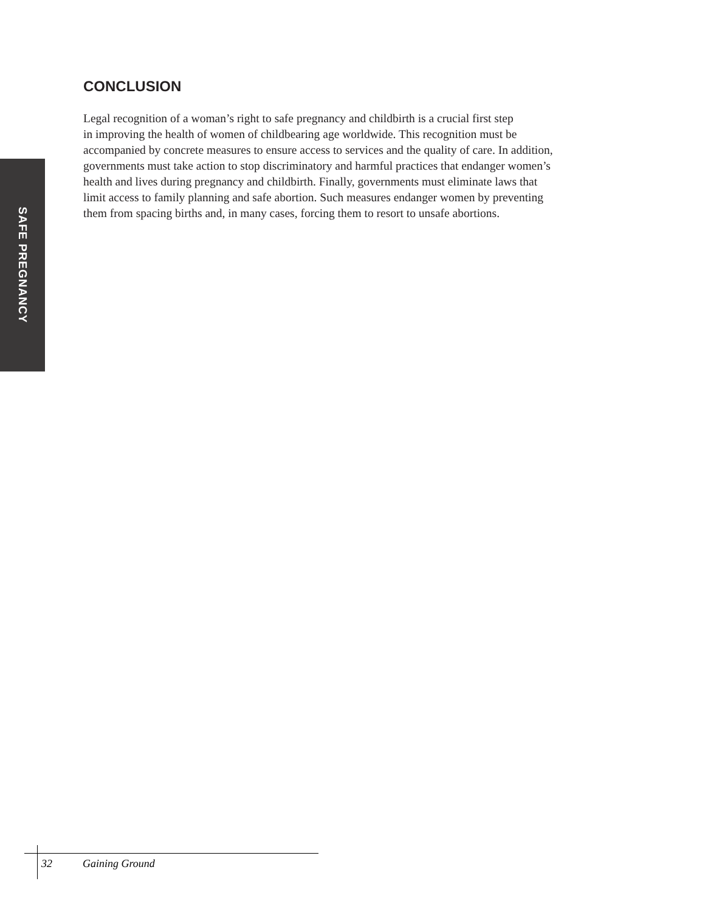SAFE PREGNANCY
CONCLUSION
Legal recognition of a woman’s right to safe pregnancy and childbirth is a crucial first step
in improving the health of women of childbearing age worldwide. This recognition must be
accompanied by concrete measures to ensure access to services and the quality of care. In addition,
governments must take action to stop discriminatory and harmful practices that endanger women’s
health and lives during pregnancy and childbirth. Finally, governments must eliminate laws that
limit access to family planning and safe abortion. Such measures endanger women by preventing
them from spacing births and, in many cases, forcing them to resort to unsafe abortions.
32 Gaining Ground